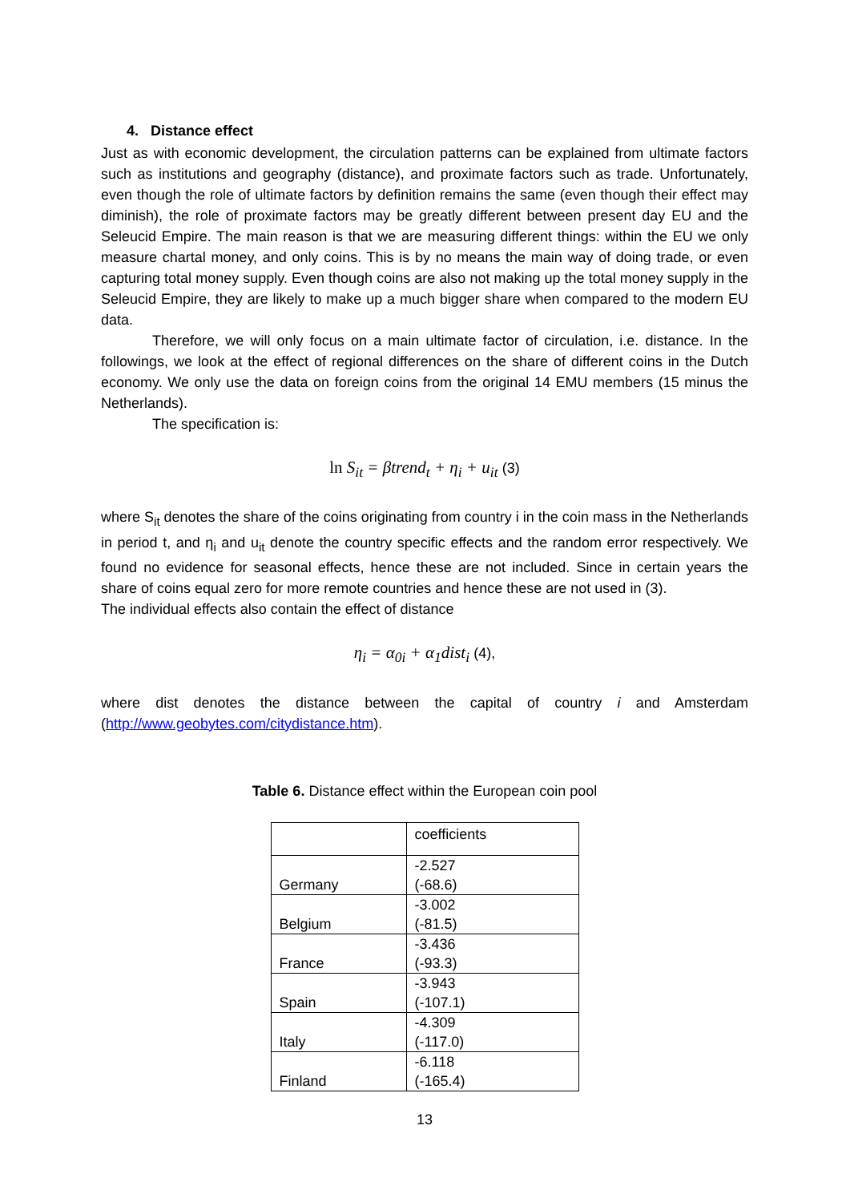4. Distance effect
Just as with economic development, the circulation patterns can be explained from ultimate factors such as institutions and geography (distance), and proximate factors such as trade. Unfortunately, even though the role of ultimate factors by definition remains the same (even though their effect may diminish), the role of proximate factors may be greatly different between present day EU and the Seleucid Empire. The main reason is that we are measuring different things: within the EU we only measure chartal money, and only coins. This is by no means the main way of doing trade, or even capturing total money supply. Even though coins are also not making up the total money supply in the Seleucid Empire, they are likely to make up a much bigger share when compared to the modern EU data.
Therefore, we will only focus on a main ultimate factor of circulation, i.e. distance. In the followings, we look at the effect of regional differences on the share of different coins in the Dutch economy. We only use the data on foreign coins from the original 14 EMU members (15 minus the Netherlands).
The specification is:
ln S<sub>it</sub> = βtrend<sub>t</sub> + η<sub>i</sub> + u<sub>it</sub> (3)
where S<sub>it</sub> denotes the share of the coins originating from country i in the coin mass in the Netherlands in period t, and η<sub>i</sub> and u<sub>it</sub> denote the country specific effects and the random error respectively. We found no evidence for seasonal effects, hence these are not included. Since in certain years the share of coins equal zero for more remote countries and hence these are not used in (3).
The individual effects also contain the effect of distance
η<sub>i</sub> = α<sub>0i</sub> + α<sub>1</sub>dist<sub>i</sub> (4),
where dist denotes the distance between the capital of country i and Amsterdam (http://www.geobytes.com/citydistance.htm).
Table 6. Distance effect within the European coin pool
| | coefficients |
| Germany | -2.527 (-68.6) |
| Belgium | -3.002 (-81.5) |
| France | -3.436 (-93.3) |
| Spain | -3.943 (-107.1) |
| Italy | -4.309 (-117.0) |
| Finland | -6.118 (-165.4) |
13